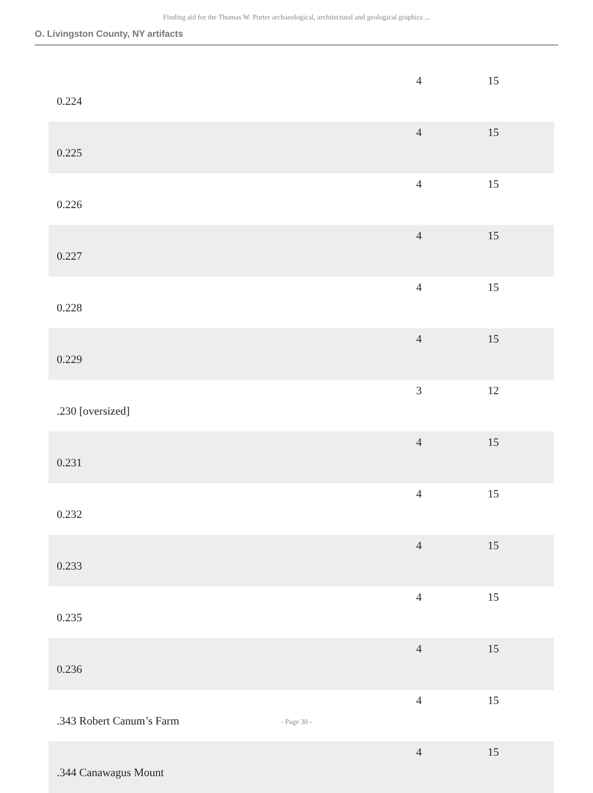Finding aid for the Thomas W. Porter archaeological, architectural and geological graphics ...
O. Livingston County, NY artifacts
| 0.224 | 4 | 15 |
| 0.225 | 4 | 15 |
| 0.226 | 4 | 15 |
| 0.227 | 4 | 15 |
| 0.228 | 4 | 15 |
| 0.229 | 4 | 15 |
| .230 [oversized] | 3 | 12 |
| 0.231 | 4 | 15 |
| 0.232 | 4 | 15 |
| 0.233 | 4 | 15 |
| 0.235 | 4 | 15 |
| 0.236 | 4 | 15 |
| .343 Robert Canum’s Farm | 4 | 15 |
| .344 Canawagus Mount | 4 | 15 |
- Page 30 -